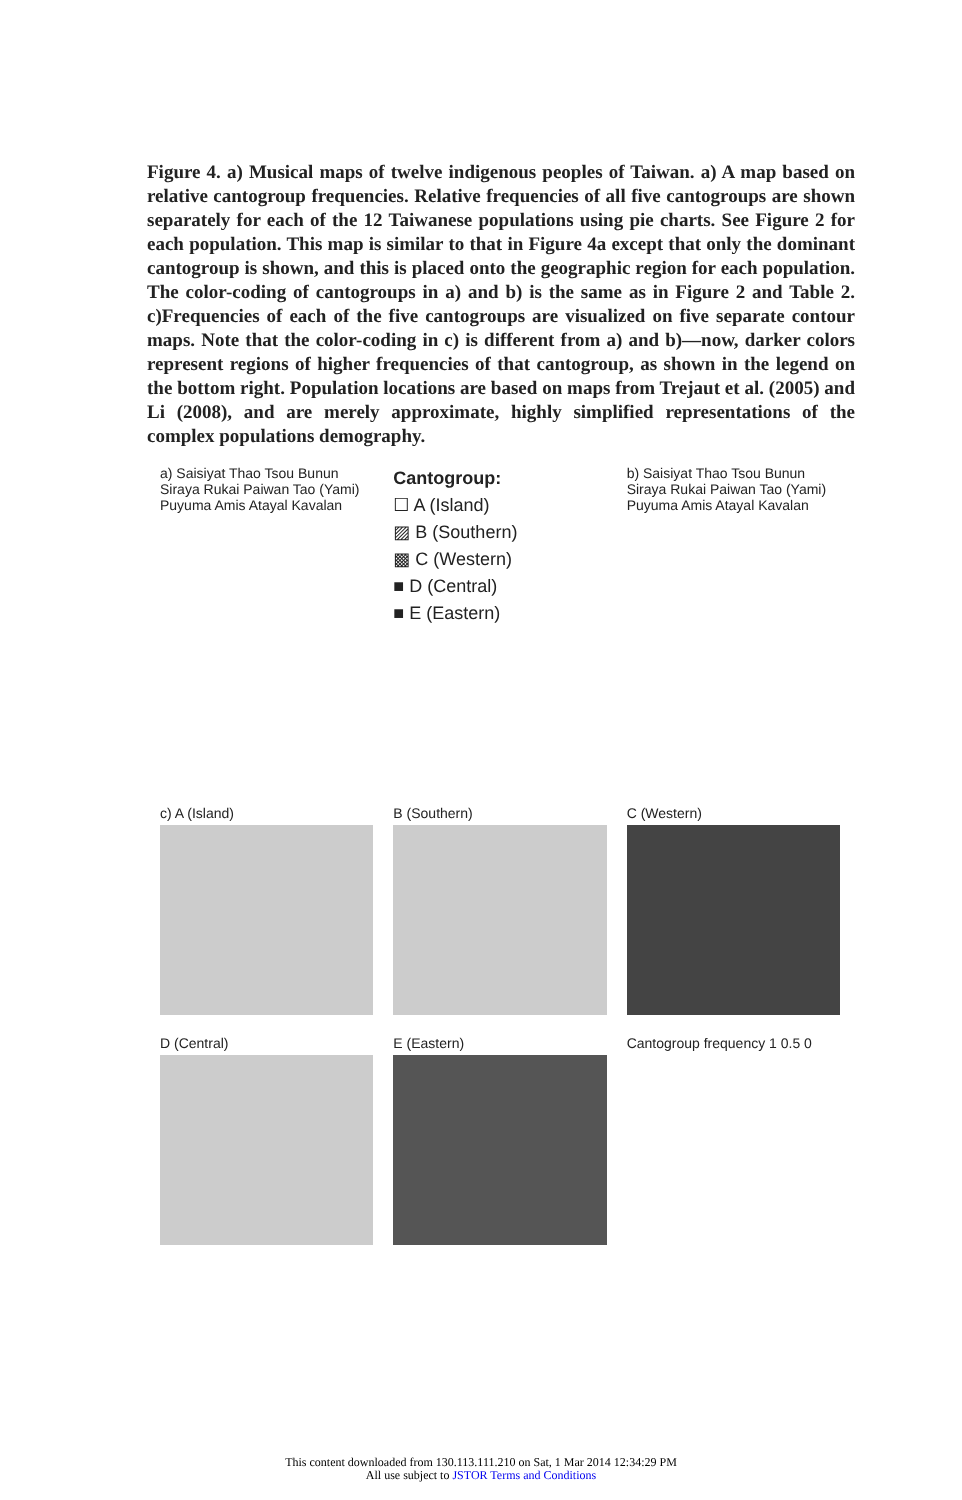Figure 4. a) Musical maps of twelve indigenous peoples of Taiwan. a) A map based on relative cantogroup frequencies. Relative frequencies of all five cantogroups are shown separately for each of the 12 Taiwanese populations using pie charts. See Figure 2 for each population. This map is similar to that in Figure 4a except that only the dominant cantogroup is shown, and this is placed onto the geographic region for each population. The color-coding of cantogroups in a) and b) is the same as in Figure 2 and Table 2. c)Frequencies of each of the five cantogroups are visualized on five separate contour maps. Note that the color-coding in c) is different from a) and b)—now, darker colors represent regions of higher frequencies of that cantogroup, as shown in the legend on the bottom right. Population locations are based on maps from Trejaut et al. (2005) and Li (2008), and are merely approximate, highly simplified representations of the complex populations demography.
a) Saisiyat Thao Tsou Bunun Siraya Rukai Paiwan Tao (Yami) Puyuma Amis Atayal Kavalan
Cantogroup:
☐ A (Island)
▨ B (Southern)
▩ C (Western)
■ D (Central)
■ E (Eastern)
b) Saisiyat Thao Tsou Bunun Siraya Rukai Paiwan Tao (Yami) Puyuma Amis Atayal Kavalan
c) A (Island) B (Southern) C (Western)
D (Central) E (Eastern) Cantogroup frequency 1 0.5 0
This content downloaded from 130.113.111.210 on Sat, 1 Mar 2014 12:34:29 PM
All use subject to JSTOR Terms and Conditions